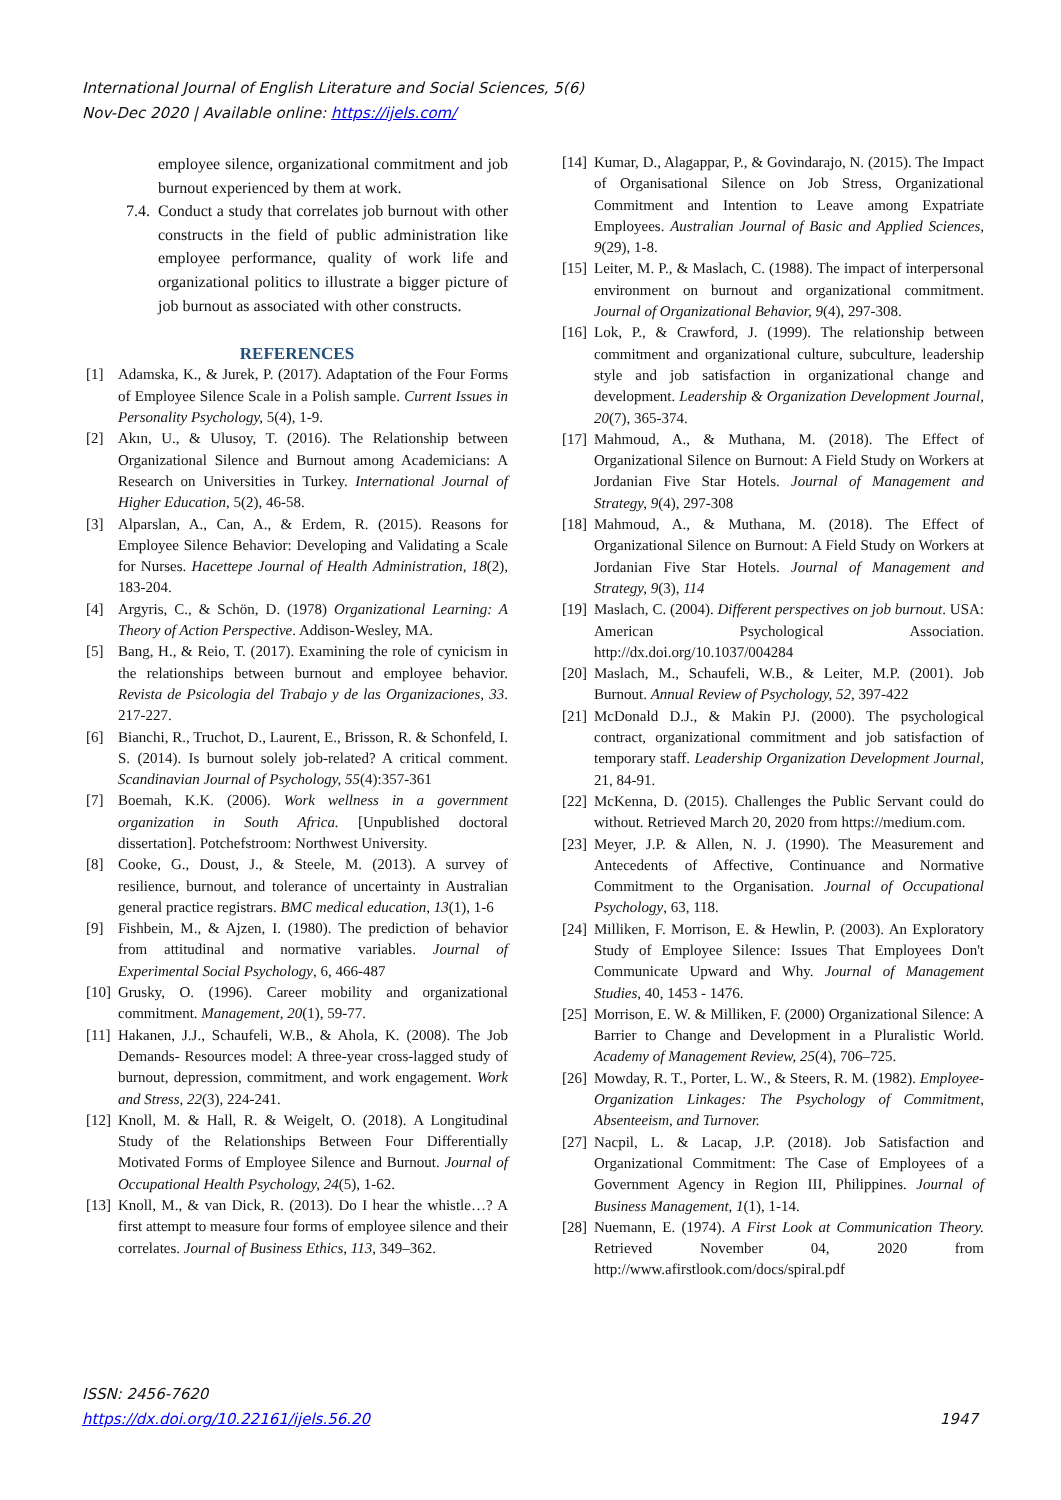International Journal of English Literature and Social Sciences, 5(6)
Nov-Dec 2020 | Available online: https://ijels.com/
employee silence, organizational commitment and job burnout experienced by them at work.
7.4. Conduct a study that correlates job burnout with other constructs in the field of public administration like employee performance, quality of work life and organizational politics to illustrate a bigger picture of job burnout as associated with other constructs.
REFERENCES
[1] Adamska, K., & Jurek, P. (2017). Adaptation of the Four Forms of Employee Silence Scale in a Polish sample. Current Issues in Personality Psychology, 5(4), 1-9.
[2] Akın, U., & Ulusoy, T. (2016). The Relationship between Organizational Silence and Burnout among Academicians: A Research on Universities in Turkey. International Journal of Higher Education, 5(2), 46-58.
[3] Alparslan, A., Can, A., & Erdem, R. (2015). Reasons for Employee Silence Behavior: Developing and Validating a Scale for Nurses. Hacettepe Journal of Health Administration, 18(2), 183-204.
[4] Argyris, C., & Schön, D. (1978) Organizational Learning: A Theory of Action Perspective. Addison-Wesley, MA.
[5] Bang, H., & Reio, T. (2017). Examining the role of cynicism in the relationships between burnout and employee behavior. Revista de Psicologia del Trabajo y de las Organizaciones, 33. 217-227.
[6] Bianchi, R., Truchot, D., Laurent, E., Brisson, R. & Schonfeld, I. S. (2014). Is burnout solely job-related? A critical comment. Scandinavian Journal of Psychology, 55(4):357-361
[7] Boemah, K.K. (2006). Work wellness in a government organization in South Africa. [Unpublished doctoral dissertation]. Potchefstroom: Northwest University.
[8] Cooke, G., Doust, J., & Steele, M. (2013). A survey of resilience, burnout, and tolerance of uncertainty in Australian general practice registrars. BMC medical education, 13(1), 1-6
[9] Fishbein, M., & Ajzen, I. (1980). The prediction of behavior from attitudinal and normative variables. Journal of Experimental Social Psychology, 6, 466-487
[10] Grusky, O. (1996). Career mobility and organizational commitment. Management, 20(1), 59-77.
[11] Hakanen, J.J., Schaufeli, W.B., & Ahola, K. (2008). The Job Demands- Resources model: A three-year cross-lagged study of burnout, depression, commitment, and work engagement. Work and Stress, 22(3), 224-241.
[12] Knoll, M. & Hall, R. & Weigelt, O. (2018). A Longitudinal Study of the Relationships Between Four Differentially Motivated Forms of Employee Silence and Burnout. Journal of Occupational Health Psychology, 24(5), 1-62.
[13] Knoll, M., & van Dick, R. (2013). Do I hear the whistle…? A first attempt to measure four forms of employee silence and their correlates. Journal of Business Ethics, 113, 349–362.
[14] Kumar, D., Alagappar, P., & Govindarajo, N. (2015). The Impact of Organisational Silence on Job Stress, Organizational Commitment and Intention to Leave among Expatriate Employees. Australian Journal of Basic and Applied Sciences, 9(29), 1-8.
[15] Leiter, M. P., & Maslach, C. (1988). The impact of interpersonal environment on burnout and organizational commitment. Journal of Organizational Behavior, 9(4), 297-308.
[16] Lok, P., & Crawford, J. (1999). The relationship between commitment and organizational culture, subculture, leadership style and job satisfaction in organizational change and development. Leadership & Organization Development Journal, 20(7), 365-374.
[17] Mahmoud, A., & Muthana, M. (2018). The Effect of Organizational Silence on Burnout: A Field Study on Workers at Jordanian Five Star Hotels. Journal of Management and Strategy, 9(4), 297-308
[18] Mahmoud, A., & Muthana, M. (2018). The Effect of Organizational Silence on Burnout: A Field Study on Workers at Jordanian Five Star Hotels. Journal of Management and Strategy, 9(3), 114
[19] Maslach, C. (2004). Different perspectives on job burnout. USA: American Psychological Association. http://dx.doi.org/10.1037/004284
[20] Maslach, M., Schaufeli, W.B., & Leiter, M.P. (2001). Job Burnout. Annual Review of Psychology, 52, 397-422
[21] McDonald D.J., & Makin PJ. (2000). The psychological contract, organizational commitment and job satisfaction of temporary staff. Leadership Organization Development Journal, 21, 84-91.
[22] McKenna, D. (2015). Challenges the Public Servant could do without. Retrieved March 20, 2020 from https://medium.com.
[23] Meyer, J.P. & Allen, N. J. (1990). The Measurement and Antecedents of Affective, Continuance and Normative Commitment to the Organisation. Journal of Occupational Psychology, 63, 118.
[24] Milliken, F. Morrison, E. & Hewlin, P. (2003). An Exploratory Study of Employee Silence: Issues That Employees Don't Communicate Upward and Why. Journal of Management Studies, 40, 1453 - 1476.
[25] Morrison, E. W. & Milliken, F. (2000) Organizational Silence: A Barrier to Change and Development in a Pluralistic World. Academy of Management Review, 25(4), 706–725.
[26] Mowday, R. T., Porter, L. W., & Steers, R. M. (1982). Employee-Organization Linkages: The Psychology of Commitment, Absenteeism, and Turnover.
[27] Nacpil, L. & Lacap, J.P. (2018). Job Satisfaction and Organizational Commitment: The Case of Employees of a Government Agency in Region III, Philippines. Journal of Business Management, 1(1), 1-14.
[28] Nuemann, E. (1974). A First Look at Communication Theory. Retrieved November 04, 2020 from http://www.afirstlook.com/docs/spiral.pdf
ISSN: 2456-7620
https://dx.doi.org/10.22161/ijels.56.20 1947